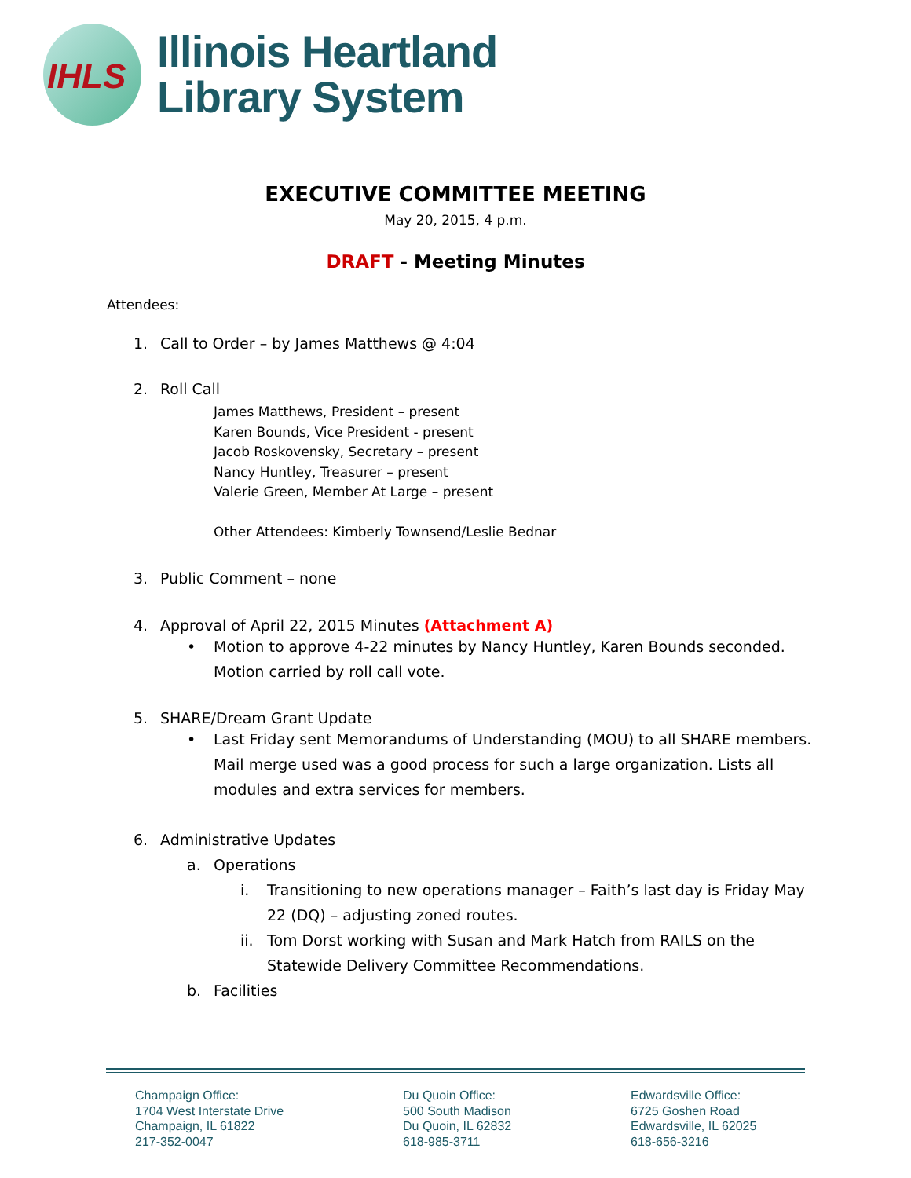IHLS
Illinois Heartland
Library System
EXECUTIVE COMMITTEE MEETING
May 20, 2015, 4 p.m.
DRAFT - Meeting Minutes
Attendees:
1. Call to Order – by James Matthews @ 4:04
2. Roll Call
James Matthews, President – present
Karen Bounds, Vice President - present
Jacob Roskovensky, Secretary – present
Nancy Huntley, Treasurer – present
Valerie Green, Member At Large – present
Other Attendees: Kimberly Townsend/Leslie Bednar
3. Public Comment – none
4. Approval of April 22, 2015 Minutes (Attachment A)
• Motion to approve 4-22 minutes by Nancy Huntley, Karen Bounds seconded. Motion carried by roll call vote.
5. SHARE/Dream Grant Update
• Last Friday sent Memorandums of Understanding (MOU) to all SHARE members. Mail merge used was a good process for such a large organization. Lists all modules and extra services for members.
6. Administrative Updates
a. Operations
i. Transitioning to new operations manager – Faith’s last day is Friday May 22 (DQ) – adjusting zoned routes.
ii. Tom Dorst working with Susan and Mark Hatch from RAILS on the Statewide Delivery Committee Recommendations.
b. Facilities
Champaign Office:
1704 West Interstate Drive
Champaign, IL 61822
217-352-0047
Du Quoin Office:
500 South Madison
Du Quoin, IL 62832
618-985-3711
Edwardsville Office:
6725 Goshen Road
Edwardsville, IL 62025
618-656-3216